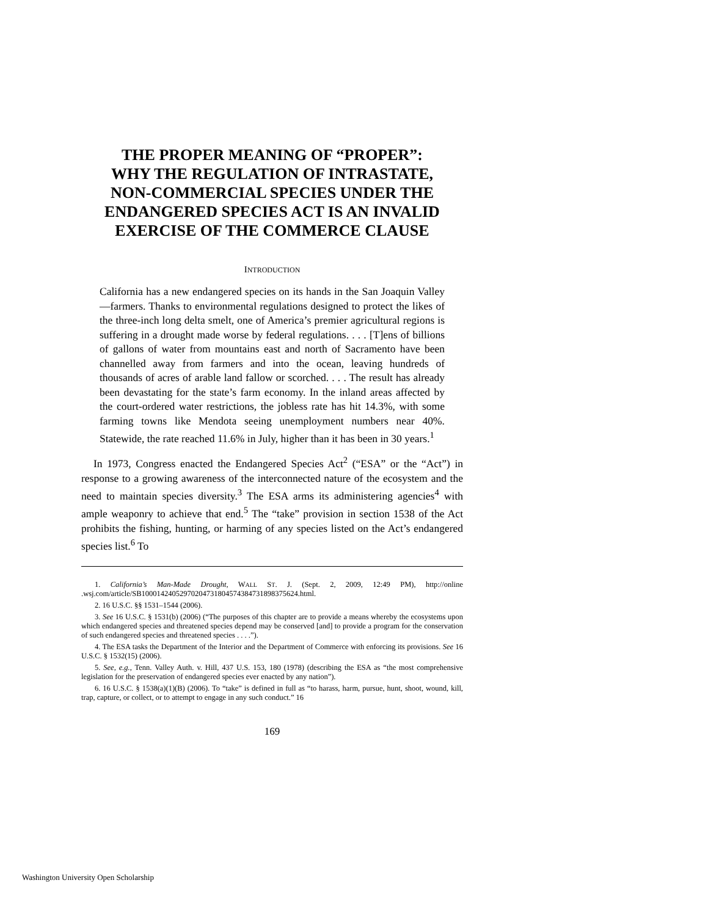THE PROPER MEANING OF “PROPER”:
WHY THE REGULATION OF INTRASTATE,
NON-COMMERCIAL SPECIES UNDER THE
ENDANGERED SPECIES ACT IS AN INVALID
EXERCISE OF THE COMMERCE CLAUSE
INTRODUCTION
California has a new endangered species on its hands in the San Joaquin Valley—farmers. Thanks to environmental regulations designed to protect the likes of the three-inch long delta smelt, one of America’s premier agricultural regions is suffering in a drought made worse by federal regulations. . . . [T]ens of billions of gallons of water from mountains east and north of Sacramento have been channelled away from farmers and into the ocean, leaving hundreds of thousands of acres of arable land fallow or scorched. . . . The result has already been devastating for the state’s farm economy. In the inland areas affected by the court-ordered water restrictions, the jobless rate has hit 14.3%, with some farming towns like Mendota seeing unemployment numbers near 40%. Statewide, the rate reached 11.6% in July, higher than it has been in 30 years.<sup>1</sup>
In 1973, Congress enacted the Endangered Species Act<sup>2</sup> (“ESA” or the “Act”) in response to a growing awareness of the interconnected nature of the ecosystem and the need to maintain species diversity.<sup>3</sup> The ESA arms its administering agencies<sup>4</sup> with ample weaponry to achieve that end.<sup>5</sup> The “take” provision in section 1538 of the Act prohibits the fishing, hunting, or harming of any species listed on the Act’s endangered species list.<sup>6</sup> To
1. California’s Man-Made Drought, WALL ST. J. (Sept. 2, 2009, 12:49 PM), http://online .wsj.com/article/SB10001424052970204731804574384731898375624.html.
2. 16 U.S.C. §§ 1531–1544 (2006).
3. See 16 U.S.C. § 1531(b) (2006) (“The purposes of this chapter are to provide a means whereby the ecosystems upon which endangered species and threatened species depend may be conserved [and] to provide a program for the conservation of such endangered species and threatened species . . . .”).
4. The ESA tasks the Department of the Interior and the Department of Commerce with enforcing its provisions. See 16 U.S.C. § 1532(15) (2006).
5. See, e.g., Tenn. Valley Auth. v. Hill, 437 U.S. 153, 180 (1978) (describing the ESA as “the most comprehensive legislation for the preservation of endangered species ever enacted by any nation”).
6. 16 U.S.C. § 1538(a)(1)(B) (2006). To “take” is defined in full as “to harass, harm, pursue, hunt, shoot, wound, kill, trap, capture, or collect, or to attempt to engage in any such conduct.” 16
169
Washington University Open Scholarship